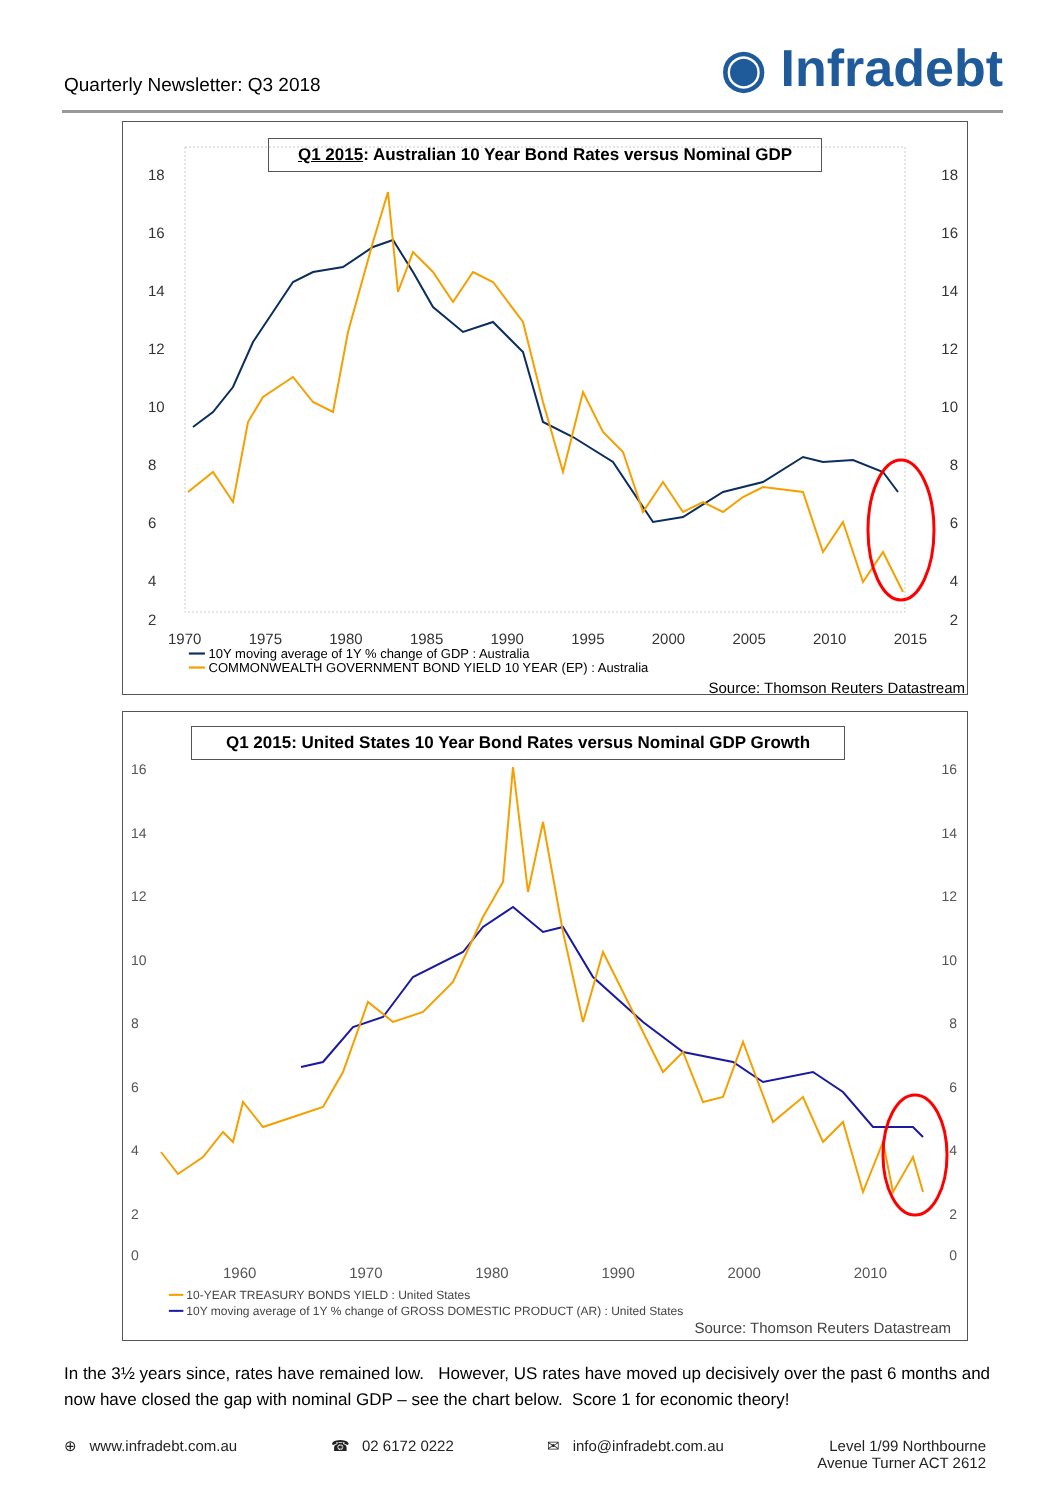Quarterly Newsletter: Q3 2018
◉ Infradebt
Q1 2015: Australian 10 Year Bond Rates versus Nominal GDP
18 18
16 16
14 14
12 12
10 10
8 8
6 6
4 4
2 2
1970 1975 1980 1985 1990 1995 2000 2005 2010 2015
━━ 10Y moving average of 1Y % change of GDP : Australia
━━ COMMONWEALTH GOVERNMENT BOND YIELD 10 YEAR (EP) : Australia
Source: Thomson Reuters Datastream
Q1 2015: United States 10 Year Bond Rates versus Nominal GDP Growth
16 16
14 14
12 12
10 10
8 8
6 6
4 4
2 2
0 0
1960 1970 1980 1990 2000 2010
━━ 10-YEAR TREASURY BONDS YIELD : United States
━━ 10Y moving average of 1Y % change of GROSS DOMESTIC PRODUCT (AR) : United States
Source: Thomson Reuters Datastream
In the 3½ years since, rates have remained low. However, US rates have moved up decisively over the past 6 months and now have closed the gap with nominal GDP – see the chart below. Score 1 for economic theory!
⊕ www.infradebt.com.au ☎ 02 6172 0222 ✉ info@infradebt.com.au Level 1/99 Northbourne
Avenue Turner ACT 2612